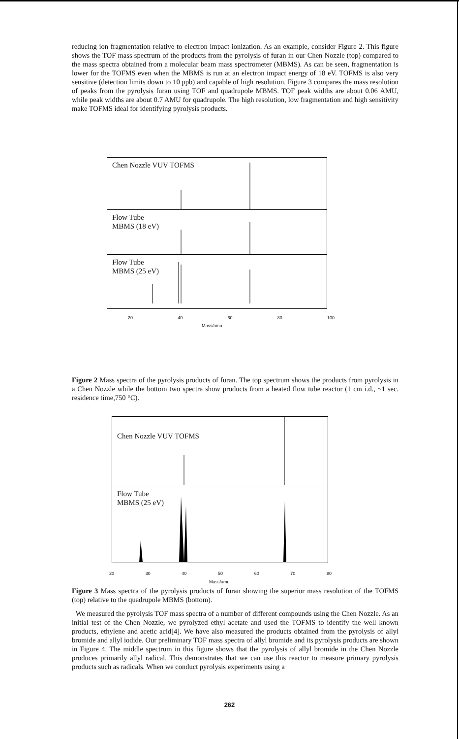reducing ion fragmentation relative to electron impact ionization. As an example, consider Figure 2. This figure shows the TOF mass spectrum of the products from the pyrolysis of furan in our Chen Nozzle (top) compared to the mass spectra obtained from a molecular beam mass spectrometer (MBMS). As can be seen, fragmentation is lower for the TOFMS even when the MBMS is run at an electron impact energy of 18 eV. TOFMS is also very sensitive (detection limits down to 10 ppb) and capable of high resolution. Figure 3 compares the mass resolution of peaks from the pyrolysis furan using TOF and quadrupole MBMS. TOF peak widths are about 0.06 AMU, while peak widths are about 0.7 AMU for quadrupole. The high resolution, low fragmentation and high sensitivity make TOFMS ideal for identifying pyrolysis products.
Chen Nozzle VUV TOFMS
Flow Tube
MBMS (18 eV)
Flow Tube
MBMS (25 eV)
20 40 60 80 100
Mass/amu
Figure 2 Mass spectra of the pyrolysis products of furan. The top spectrum shows the products from pyrolysis in a Chen Nozzle while the bottom two spectra show products from a heated flow tube reactor (1 cm i.d., ~1 sec. residence time,750 °C).
Chen Nozzle VUV TOFMS
Flow Tube
MBMS (25 eV)
20 30 40 50 60 70 80
Mass/amu
Figure 3 Mass spectra of the pyrolysis products of furan showing the superior mass resolution of the TOFMS (top) relative to the quadrupole MBMS (bottom).
We measured the pyrolysis TOF mass spectra of a number of different compounds using the Chen Nozzle. As an initial test of the Chen Nozzle, we pyrolyzed ethyl acetate and used the TOFMS to identify the well known products, ethylene and acetic acid[4]. We have also measured the products obtained from the pyrolysis of allyl bromide and allyl iodide. Our preliminary TOF mass spectra of allyl bromide and its pyrolysis products are shown in Figure 4. The middle spectrum in this figure shows that the pyrolysis of allyl bromide in the Chen Nozzle produces primarily allyl radical. This demonstrates that we can use this reactor to measure primary pyrolysis products such as radicals. When we conduct pyrolysis experiments using a
262